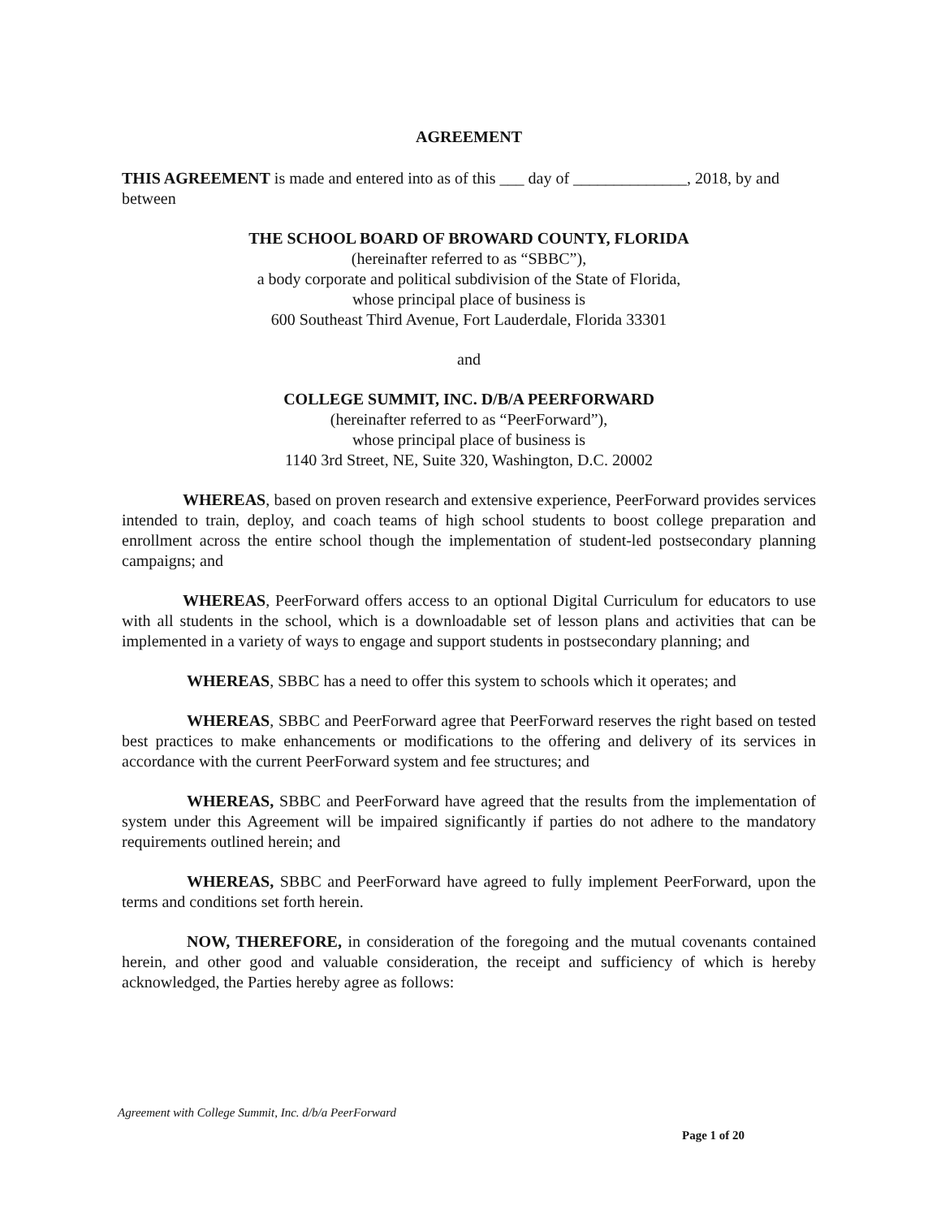AGREEMENT
THIS AGREEMENT is made and entered into as of this ___ day of ______________, 2018, by and between
THE SCHOOL BOARD OF BROWARD COUNTY, FLORIDA
(hereinafter referred to as “SBBC”),
a body corporate and political subdivision of the State of Florida,
whose principal place of business is
600 Southeast Third Avenue, Fort Lauderdale, Florida 33301
and
COLLEGE SUMMIT, INC. D/B/A PEERFORWARD
(hereinafter referred to as “PeerForward”),
whose principal place of business is
1140 3rd Street, NE, Suite 320, Washington, D.C. 20002
WHEREAS, based on proven research and extensive experience, PeerForward provides services intended to train, deploy, and coach teams of high school students to boost college preparation and enrollment across the entire school though the implementation of student-led postsecondary planning campaigns; and
WHEREAS, PeerForward offers access to an optional Digital Curriculum for educators to use with all students in the school, which is a downloadable set of lesson plans and activities that can be implemented in a variety of ways to engage and support students in postsecondary planning; and
WHEREAS, SBBC has a need to offer this system to schools which it operates; and
WHEREAS, SBBC and PeerForward agree that PeerForward reserves the right based on tested best practices to make enhancements or modifications to the offering and delivery of its services in accordance with the current PeerForward system and fee structures; and
WHEREAS, SBBC and PeerForward have agreed that the results from the implementation of system under this Agreement will be impaired significantly if parties do not adhere to the mandatory requirements outlined herein; and
WHEREAS, SBBC and PeerForward have agreed to fully implement PeerForward, upon the terms and conditions set forth herein.
NOW, THEREFORE, in consideration of the foregoing and the mutual covenants contained herein, and other good and valuable consideration, the receipt and sufficiency of which is hereby acknowledged, the Parties hereby agree as follows:
Agreement with College Summit, Inc. d/b/a PeerForward
Page 1 of 20